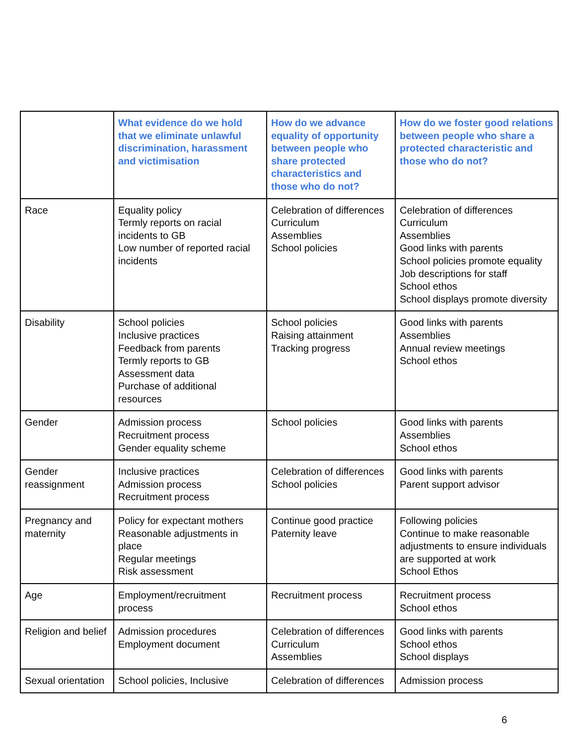| | What evidence do we hold that we eliminate unlawful discrimination, harassment and victimisation | How do we advance equality of opportunity between people who share protected characteristics and those who do not? | How do we foster good relations between people who share a protected characteristic and those who do not? |
| --- | --- | --- | --- |
| Race | Equality policy Termly reports on racial incidents to GB Low number of reported racial incidents | Celebration of differences Curriculum Assemblies School policies | Celebration of differences Curriculum Assemblies Good links with parents School policies promote equality Job descriptions for staff School ethos School displays promote diversity |
| Disability | School policies Inclusive practices Feedback from parents Termly reports to GB Assessment data Purchase of additional resources | School policies Raising attainment Tracking progress | Good links with parents Assemblies Annual review meetings School ethos |
| Gender | Admission process Recruitment process Gender equality scheme | School policies | Good links with parents Assemblies School ethos |
| Gender reassignment | Inclusive practices Admission process Recruitment process | Celebration of differences School policies | Good links with parents Parent support advisor |
| Pregnancy and maternity | Policy for expectant mothers Reasonable adjustments in place Regular meetings Risk assessment | Continue good practice Paternity leave | Following policies Continue to make reasonable adjustments to ensure individuals are supported at work School Ethos |
| Age | Employment/recruitment process | Recruitment process | Recruitment process School ethos |
| Religion and belief | Admission procedures Employment document | Celebration of differences Curriculum Assemblies | Good links with parents School ethos School displays |
| Sexual orientation | School policies, Inclusive | Celebration of differences | Admission process |
6